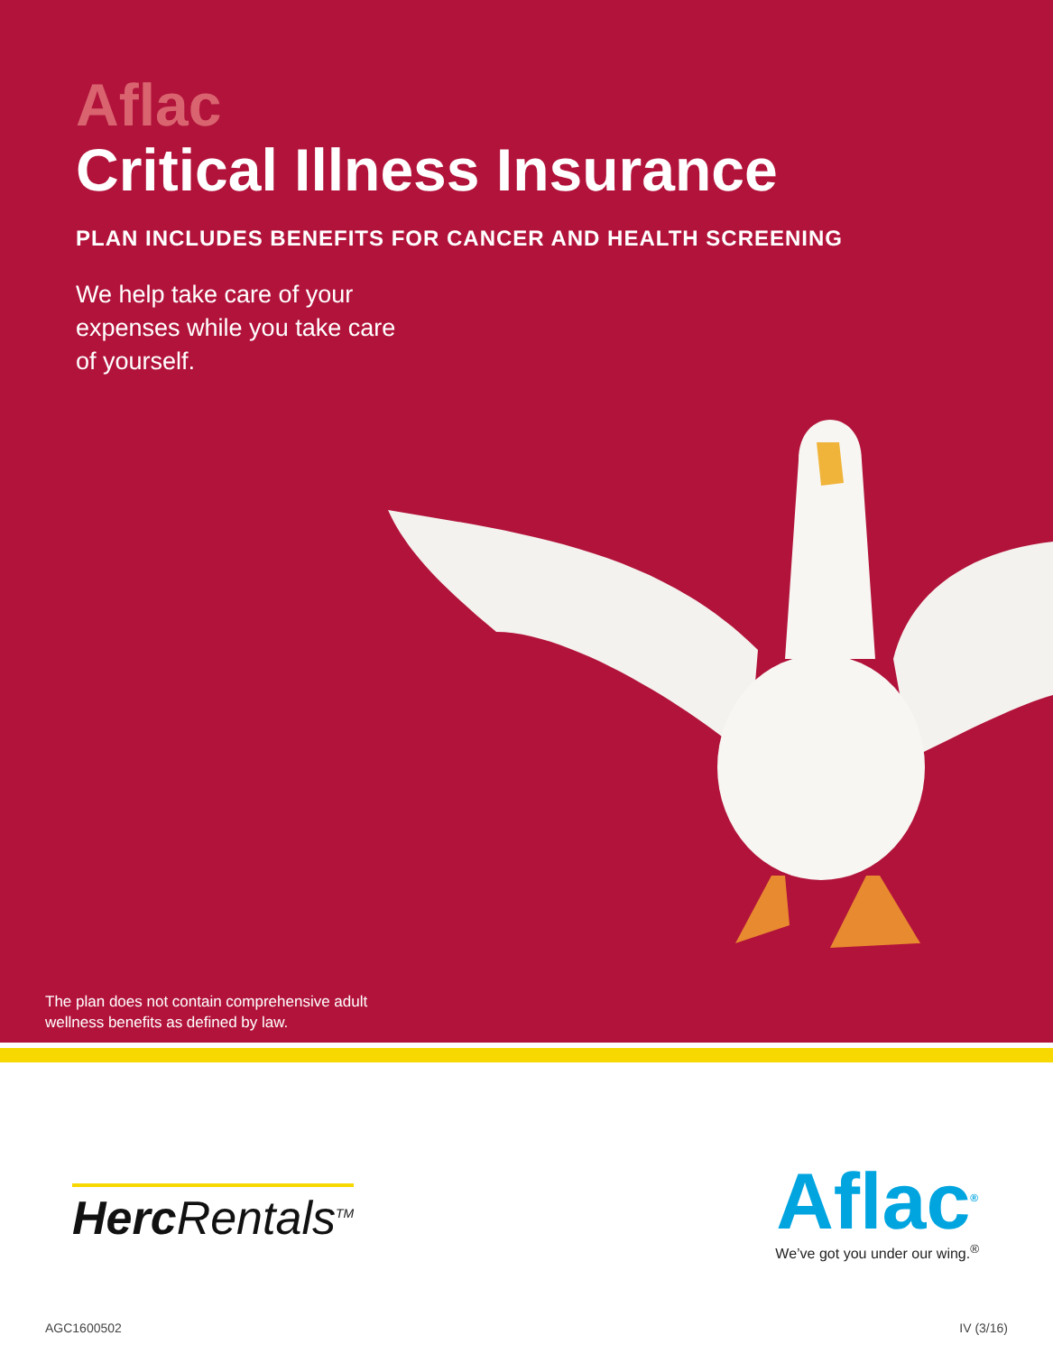Aflac
Critical Illness Insurance
PLAN INCLUDES BENEFITS FOR CANCER AND HEALTH SCREENING
We help take care of your expenses while you take care of yourself.
The plan does not contain comprehensive adult
wellness benefits as defined by law.
Herc Rentals<sup>TM</sup>
Aflac<sup>®</sup>
We’ve got you under our wing.<sup>®</sup>
AGC1600502 IV (3/16)